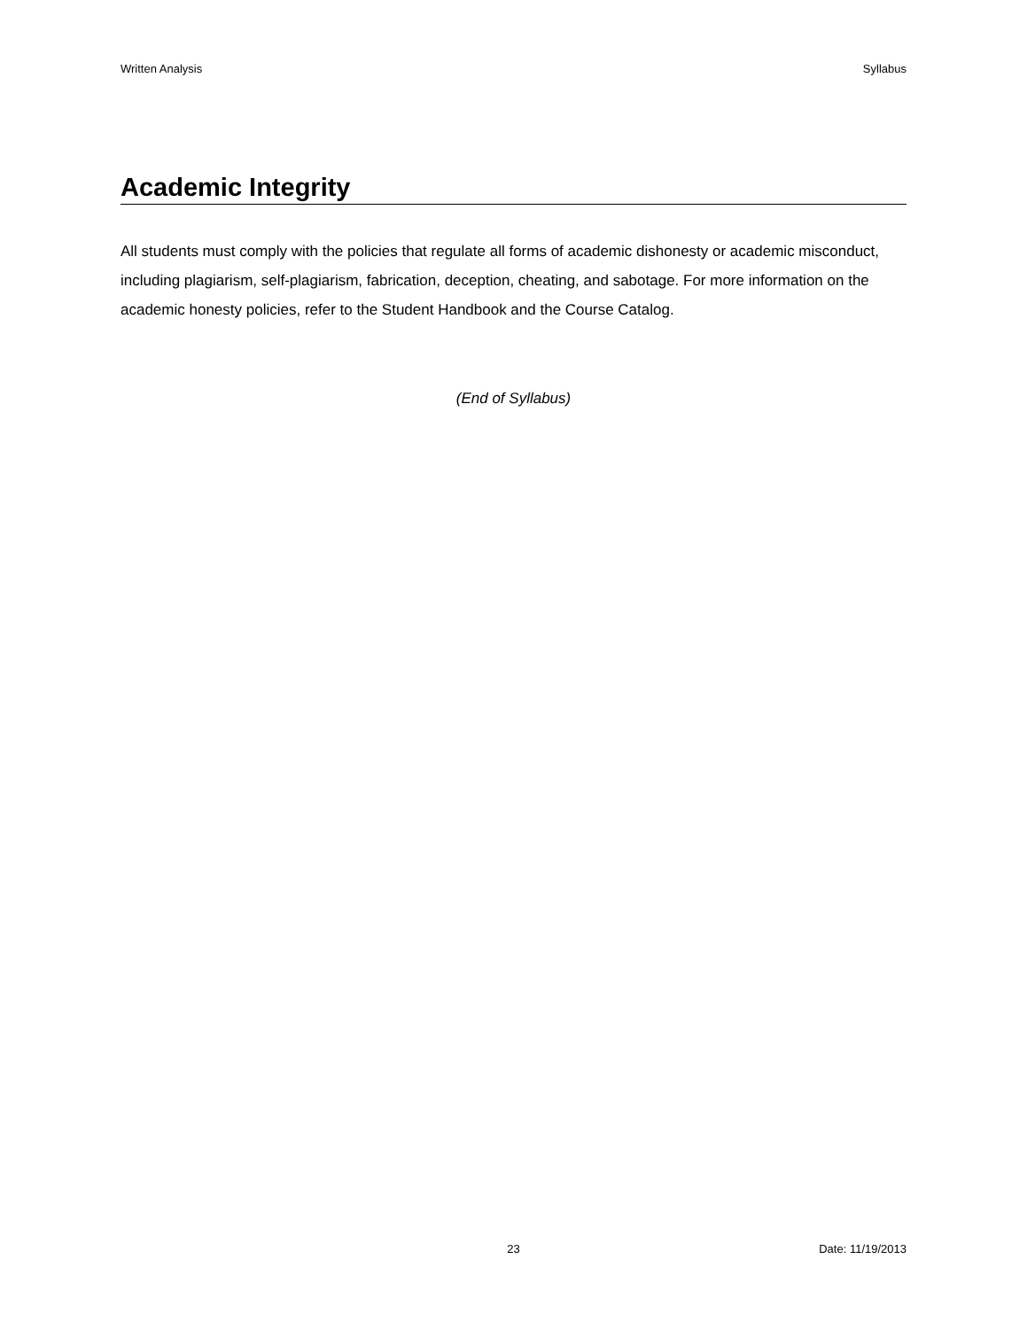Written Analysis Syllabus
Academic Integrity
All students must comply with the policies that regulate all forms of academic dishonesty or academic misconduct, including plagiarism, self-plagiarism, fabrication, deception, cheating, and sabotage. For more information on the academic honesty policies, refer to the Student Handbook and the Course Catalog.
(End of Syllabus)
23 Date: 11/19/2013